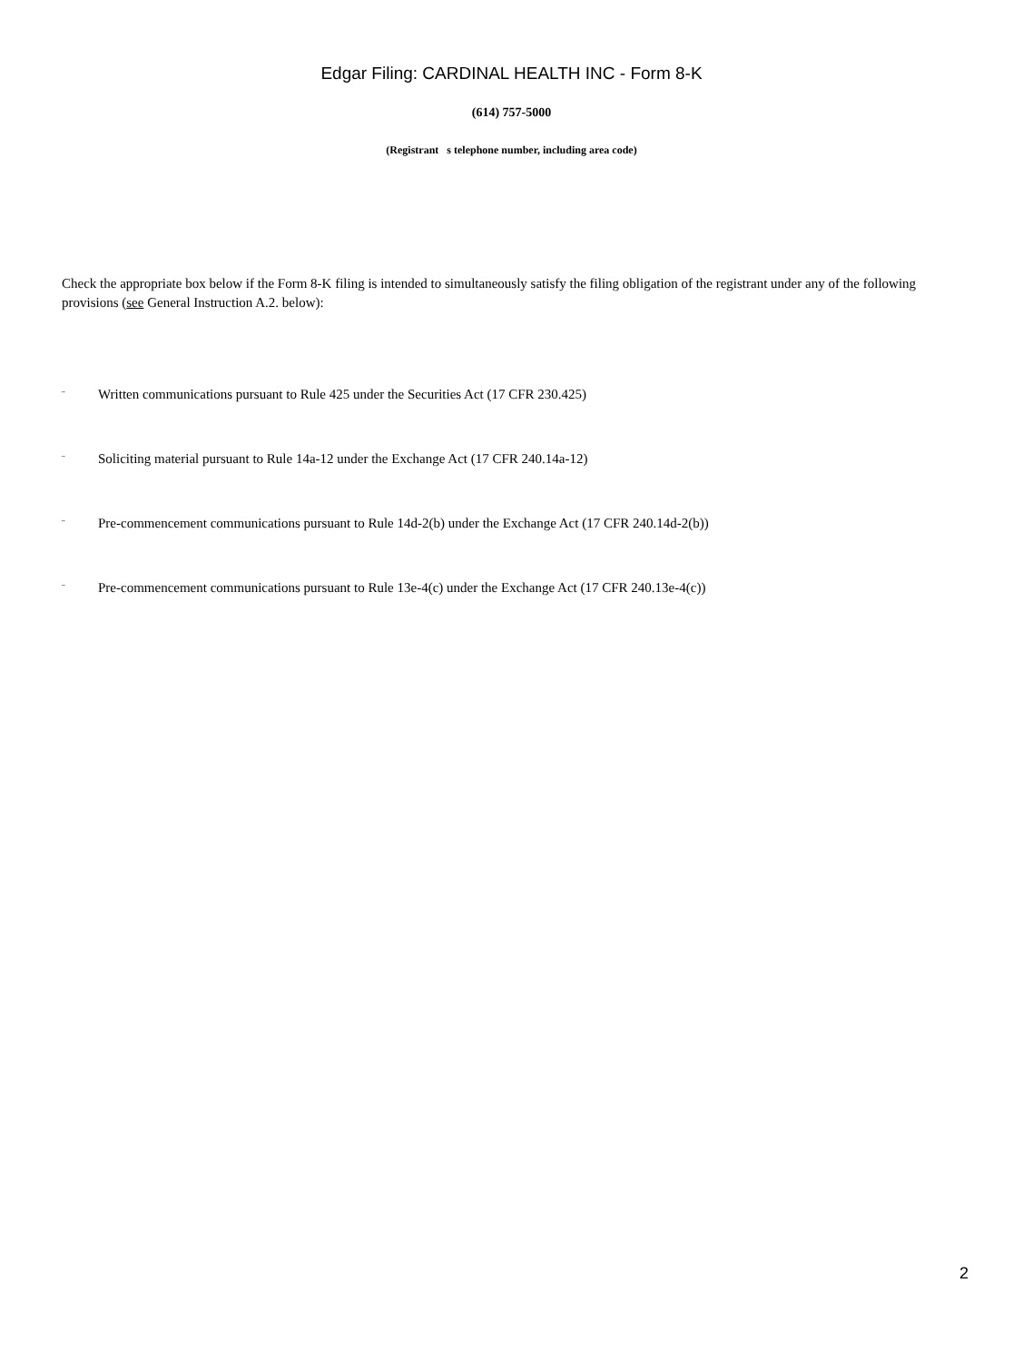Edgar Filing: CARDINAL HEALTH INC - Form 8-K
(614) 757-5000
(Registrant s telephone number, including area code)
Check the appropriate box below if the Form 8-K filing is intended to simultaneously satisfy the filing obligation of the registrant under any of the following provisions (see General Instruction A.2. below):
¨ Written communications pursuant to Rule 425 under the Securities Act (17 CFR 230.425)
¨ Soliciting material pursuant to Rule 14a-12 under the Exchange Act (17 CFR 240.14a-12)
¨ Pre-commencement communications pursuant to Rule 14d-2(b) under the Exchange Act (17 CFR 240.14d-2(b))
¨ Pre-commencement communications pursuant to Rule 13e-4(c) under the Exchange Act (17 CFR 240.13e-4(c))
2